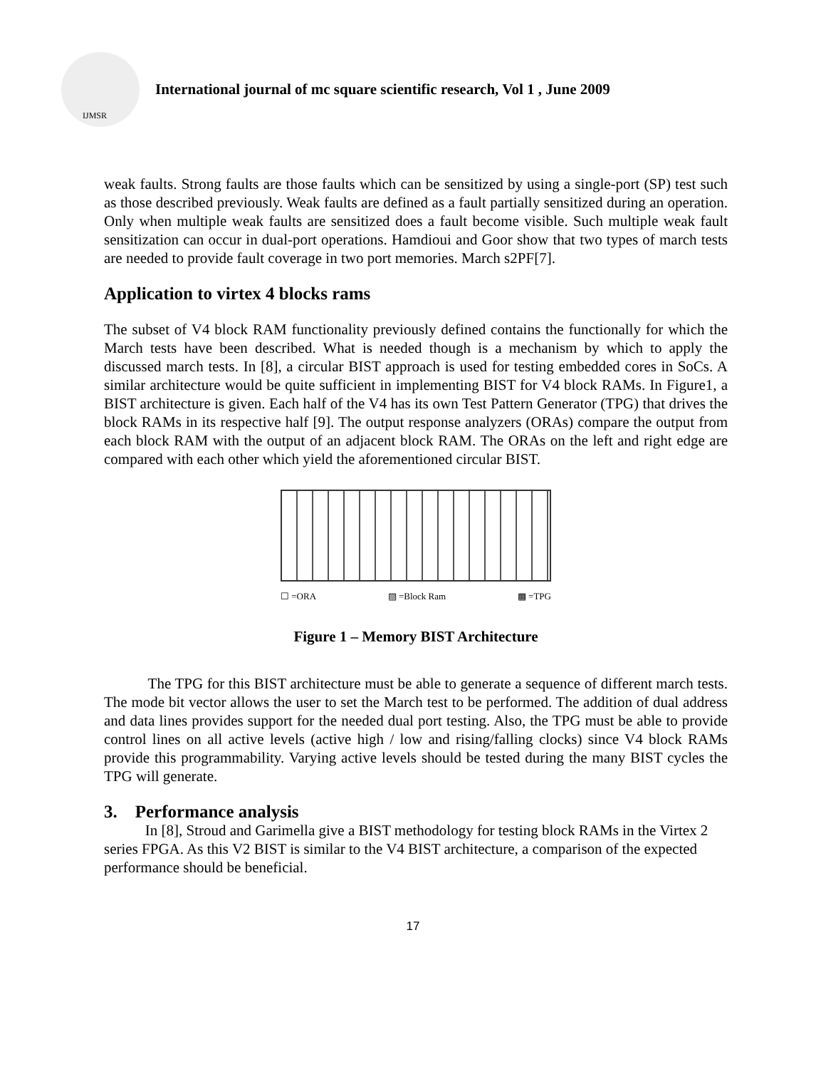IJMSR
International journal of mc square scientific research, Vol 1 , June 2009
weak faults. Strong faults are those faults which can be sensitized by using a single-port (SP) test such as those described previously. Weak faults are defined as a fault partially sensitized during an operation. Only when multiple weak faults are sensitized does a fault become visible. Such multiple weak fault sensitization can occur in dual-port operations. Hamdioui and Goor show that two types of march tests are needed to provide fault coverage in two port memories. March s2PF[7].
Application to virtex 4 blocks rams
The subset of V4 block RAM functionality previously defined contains the functionally for which the March tests have been described. What is needed though is a mechanism by which to apply the discussed march tests. In [8], a circular BIST approach is used for testing embedded cores in SoCs. A similar architecture would be quite sufficient in implementing BIST for V4 block RAMs. In Figure1, a BIST architecture is given. Each half of the V4 has its own Test Pattern Generator (TPG) that drives the block RAMs in its respective half [9]. The output response analyzers (ORAs) compare the output from each block RAM with the output of an adjacent block RAM. The ORAs on the left and right edge are compared with each other which yield the aforementioned circular BIST.
☐ =ORA ▨ =Block Ram ▩ =TPG
Figure 1 – Memory BIST Architecture
The TPG for this BIST architecture must be able to generate a sequence of different march tests. The mode bit vector allows the user to set the March test to be performed. The addition of dual address and data lines provides support for the needed dual port testing. Also, the TPG must be able to provide control lines on all active levels (active high / low and rising/falling clocks) since V4 block RAMs provide this programmability. Varying active levels should be tested during the many BIST cycles the TPG will generate.
3. Performance analysis
In [8], Stroud and Garimella give a BIST methodology for testing block RAMs in the Virtex 2 series FPGA. As this V2 BIST is similar to the V4 BIST architecture, a comparison of the expected performance should be beneficial.
17